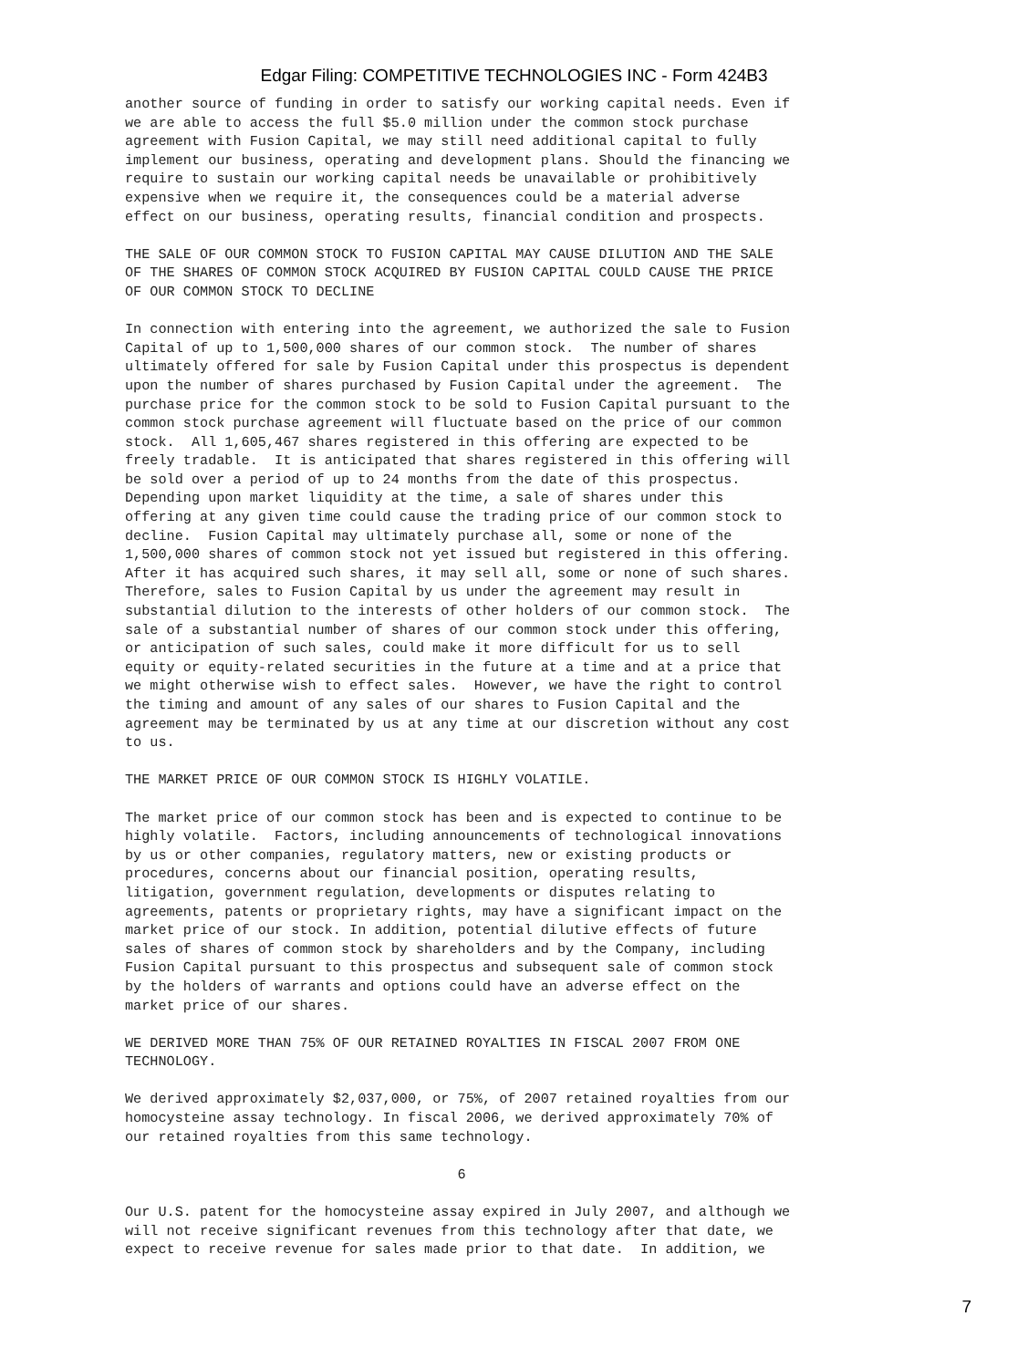Edgar Filing: COMPETITIVE TECHNOLOGIES INC - Form 424B3
another source of funding in order to satisfy our working capital needs. Even if
we are able to access the full $5.0 million under the common stock purchase
agreement with Fusion Capital, we may still need additional capital to fully
implement our business, operating and development plans. Should the financing we
require to sustain our working capital needs be unavailable or prohibitively
expensive when we require it, the consequences could be a material adverse
effect on our business, operating results, financial condition and prospects.

THE SALE OF OUR COMMON STOCK TO FUSION CAPITAL MAY CAUSE DILUTION AND THE SALE
OF THE SHARES OF COMMON STOCK ACQUIRED BY FUSION CAPITAL COULD CAUSE THE PRICE
OF OUR COMMON STOCK TO DECLINE

In connection with entering into the agreement, we authorized the sale to Fusion
Capital of up to 1,500,000 shares of our common stock.  The number of shares
ultimately offered for sale by Fusion Capital under this prospectus is dependent
upon the number of shares purchased by Fusion Capital under the agreement.  The
purchase price for the common stock to be sold to Fusion Capital pursuant to the
common stock purchase agreement will fluctuate based on the price of our common
stock.  All 1,605,467 shares registered in this offering are expected to be
freely tradable.  It is anticipated that shares registered in this offering will
be sold over a period of up to 24 months from the date of this prospectus.
Depending upon market liquidity at the time, a sale of shares under this
offering at any given time could cause the trading price of our common stock to
decline.  Fusion Capital may ultimately purchase all, some or none of the
1,500,000 shares of common stock not yet issued but registered in this offering.
After it has acquired such shares, it may sell all, some or none of such shares.
Therefore, sales to Fusion Capital by us under the agreement may result in
substantial dilution to the interests of other holders of our common stock.  The
sale of a substantial number of shares of our common stock under this offering,
or anticipation of such sales, could make it more difficult for us to sell
equity or equity-related securities in the future at a time and at a price that
we might otherwise wish to effect sales.  However, we have the right to control
the timing and amount of any sales of our shares to Fusion Capital and the
agreement may be terminated by us at any time at our discretion without any cost
to us.

THE MARKET PRICE OF OUR COMMON STOCK IS HIGHLY VOLATILE.

The market price of our common stock has been and is expected to continue to be
highly volatile.  Factors, including announcements of technological innovations
by us or other companies, regulatory matters, new or existing products or
procedures, concerns about our financial position, operating results,
litigation, government regulation, developments or disputes relating to
agreements, patents or proprietary rights, may have a significant impact on the
market price of our stock. In addition, potential dilutive effects of future
sales of shares of common stock by shareholders and by the Company, including
Fusion Capital pursuant to this prospectus and subsequent sale of common stock
by the holders of warrants and options could have an adverse effect on the
market price of our shares.

WE DERIVED MORE THAN 75% OF OUR RETAINED ROYALTIES IN FISCAL 2007 FROM ONE
TECHNOLOGY.

We derived approximately $2,037,000, or 75%, of 2007 retained royalties from our
homocysteine assay technology. In fiscal 2006, we derived approximately 70% of
our retained royalties from this same technology.

                                        6

Our U.S. patent for the homocysteine assay expired in July 2007, and although we
will not receive significant revenues from this technology after that date, we
expect to receive revenue for sales made prior to that date.  In addition, we
7